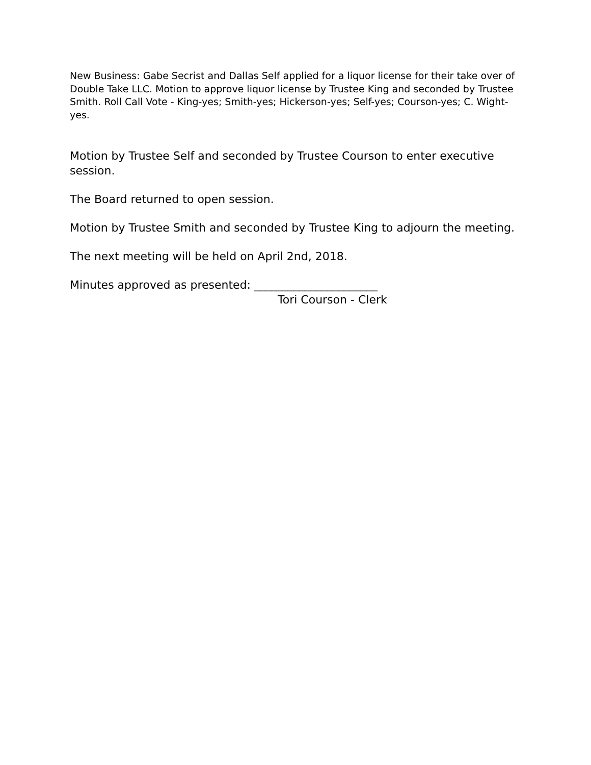New Business: Gabe Secrist and Dallas Self applied for a liquor license for their take over of Double Take LLC. Motion to approve liquor license by Trustee King and seconded by Trustee Smith. Roll Call Vote - King-yes; Smith-yes; Hickerson-yes; Self-yes; Courson-yes; C. Wight-yes.
Motion by Trustee Self and seconded by Trustee Courson to enter executive session.
The Board returned to open session.
Motion by Trustee Smith and seconded by Trustee King to adjourn the meeting.
The next meeting will be held on April 2nd, 2018.
Minutes approved as presented: ______________________
Tori Courson - Clerk